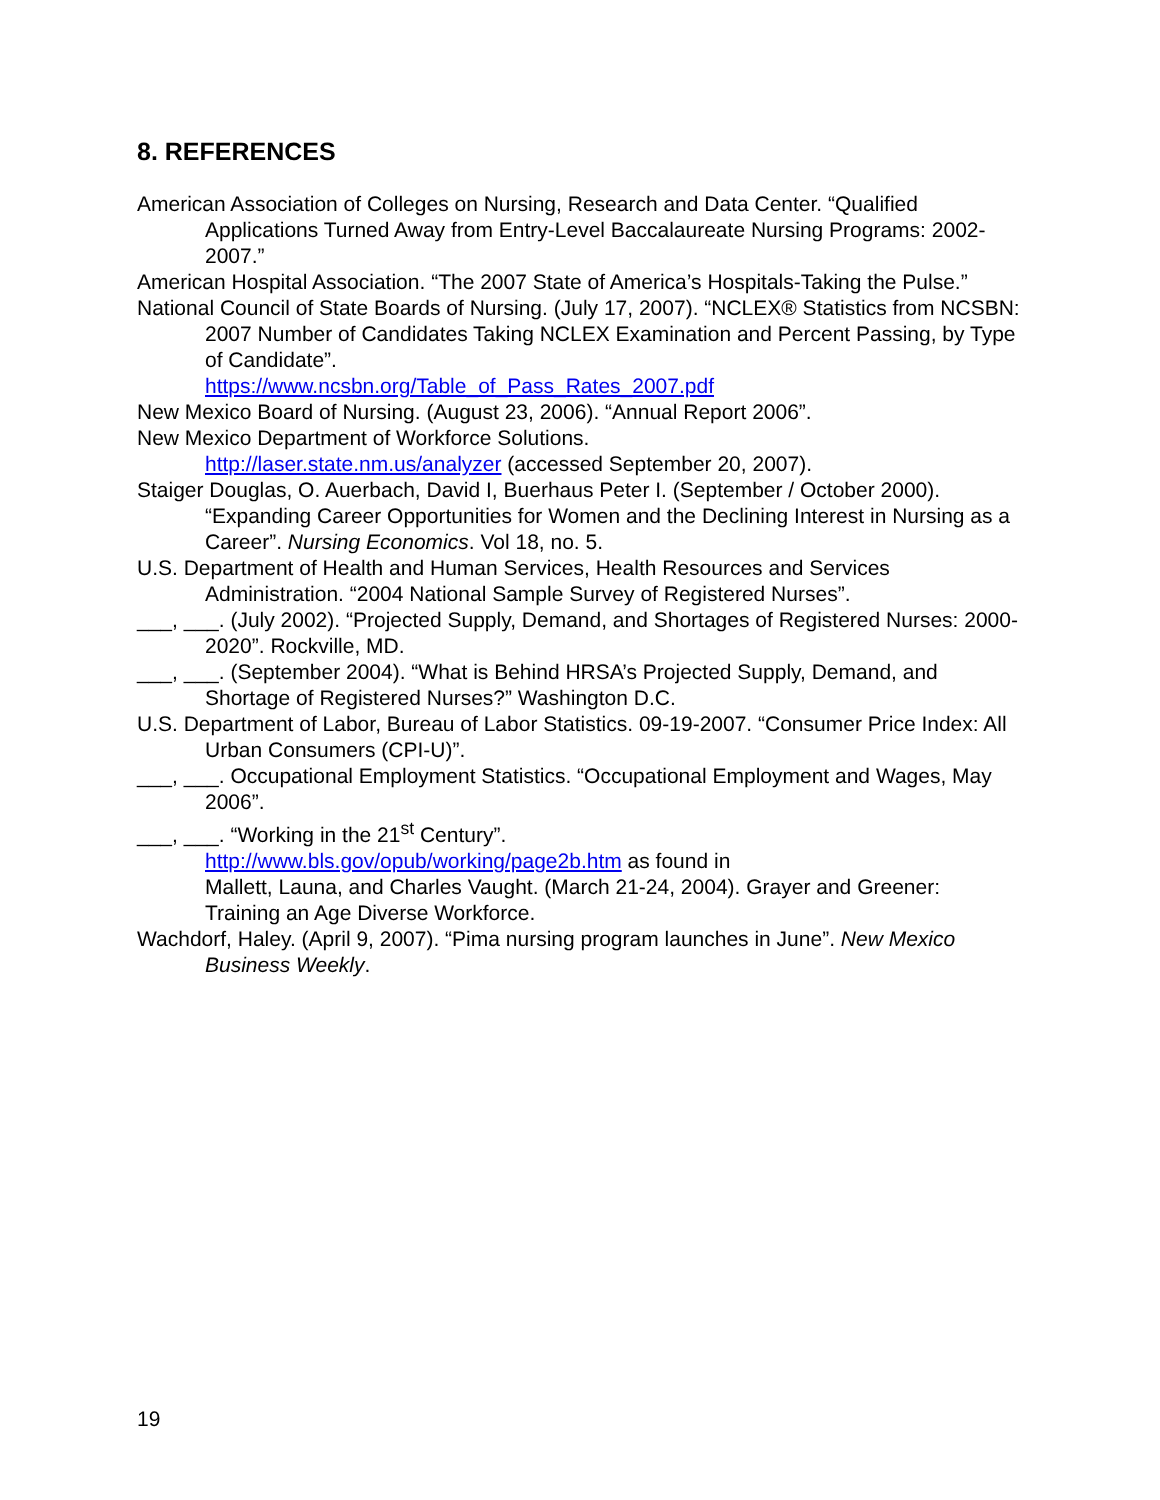8. REFERENCES
American Association of Colleges on Nursing, Research and Data Center. “Qualified Applications Turned Away from Entry-Level Baccalaureate Nursing Programs: 2002-2007.”
American Hospital Association. “The 2007 State of America’s Hospitals-Taking the Pulse.”
National Council of State Boards of Nursing. (July 17, 2007). “NCLEX® Statistics from NCSBN: 2007 Number of Candidates Taking NCLEX Examination and Percent Passing, by Type of Candidate”.
https://www.ncsbn.org/Table_of_Pass_Rates_2007.pdf
New Mexico Board of Nursing. (August 23, 2006). “Annual Report 2006”.
New Mexico Department of Workforce Solutions.
http://laser.state.nm.us/analyzer (accessed September 20, 2007).
Staiger Douglas, O. Auerbach, David I, Buerhaus Peter I. (September / October 2000). “Expanding Career Opportunities for Women and the Declining Interest in Nursing as a Career”. Nursing Economics. Vol 18, no. 5.
U.S. Department of Health and Human Services, Health Resources and Services Administration. “2004 National Sample Survey of Registered Nurses”.
___, ___. (July 2002). “Projected Supply, Demand, and Shortages of Registered Nurses: 2000-2020”. Rockville, MD.
___, ___. (September 2004). “What is Behind HRSA’s Projected Supply, Demand, and Shortage of Registered Nurses?” Washington D.C.
U.S. Department of Labor, Bureau of Labor Statistics. 09-19-2007. “Consumer Price Index: All Urban Consumers (CPI-U)”.
___, ___. Occupational Employment Statistics. “Occupational Employment and Wages, May 2006”.
___, ___. “Working in the 21<sup>st</sup> Century”.
http://www.bls.gov/opub/working/page2b.htm as found in
Mallett, Launa, and Charles Vaught. (March 21-24, 2004). Grayer and Greener: Training an Age Diverse Workforce.
Wachdorf, Haley. (April 9, 2007). “Pima nursing program launches in June”. New Mexico Business Weekly.
19